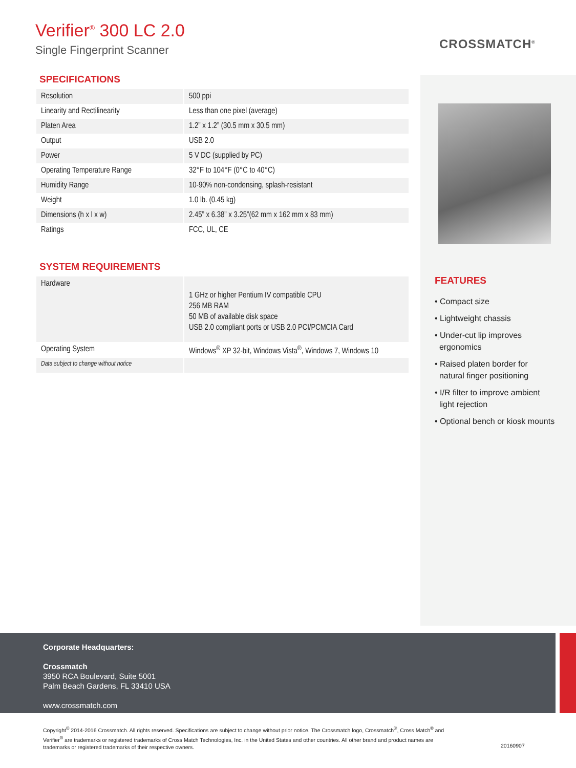Verifier<sup>®</sup> 300 LC 2.0
Single Fingerprint Scanner
CROSSMATCH<sup>®</sup>
FEATURES
• Compact size
• Lightweight chassis
• Under-cut lip improves
ergonomics
• Raised platen border for
natural finger positioning
• I/R filter to improve ambient
light rejection
• Optional bench or kiosk mounts
SPECIFICATIONS
| Resolution | 500 ppi |
| Linearity and Rectilinearity | Less than one pixel (average) |
| Platen Area | 1.2” x 1.2” (30.5 mm x 30.5 mm) |
| Output | USB 2.0 |
| Power | 5 V DC (supplied by PC) |
| Operating Temperature Range | 32°F to 104°F (0°C to 40°C) |
| Humidity Range | 10-90% non-condensing, splash-resistant |
| Weight | 1.0 lb. (0.45 kg) |
| Dimensions (h x l x w) | 2.45” x 6.38” x 3.25”(62 mm x 162 mm x 83 mm) |
| Ratings | FCC, UL, CE |
SYSTEM REQUIREMENTS
| Hardware | 1 GHz or higher Pentium IV compatible CPU 256 MB RAM 50 MB of available disk space USB 2.0 compliant ports or USB 2.0 PCI/PCMCIA Card |
| Operating System | Windows<sup>®</sup> XP 32-bit, Windows Vista<sup>®</sup>, Windows 7, Windows 10 |
| Data subject to change without notice | |
Corporate Headquarters:
Crossmatch
3950 RCA Boulevard, Suite 5001
Palm Beach Gardens, FL 33410 USA
www.crossmatch.com
Copyright<sup>©</sup> 2014-2016 Crossmatch. All rights reserved. Specifications are subject to change without prior notice. The Crossmatch logo, Crossmatch<sup>®</sup>, Cross Match<sup>®</sup> and Verifier<sup>®</sup> are trademarks or registered trademarks of Cross Match Technologies, Inc. in the United States and other countries. All other brand and product names are trademarks or registered trademarks of their respective owners.
20160907